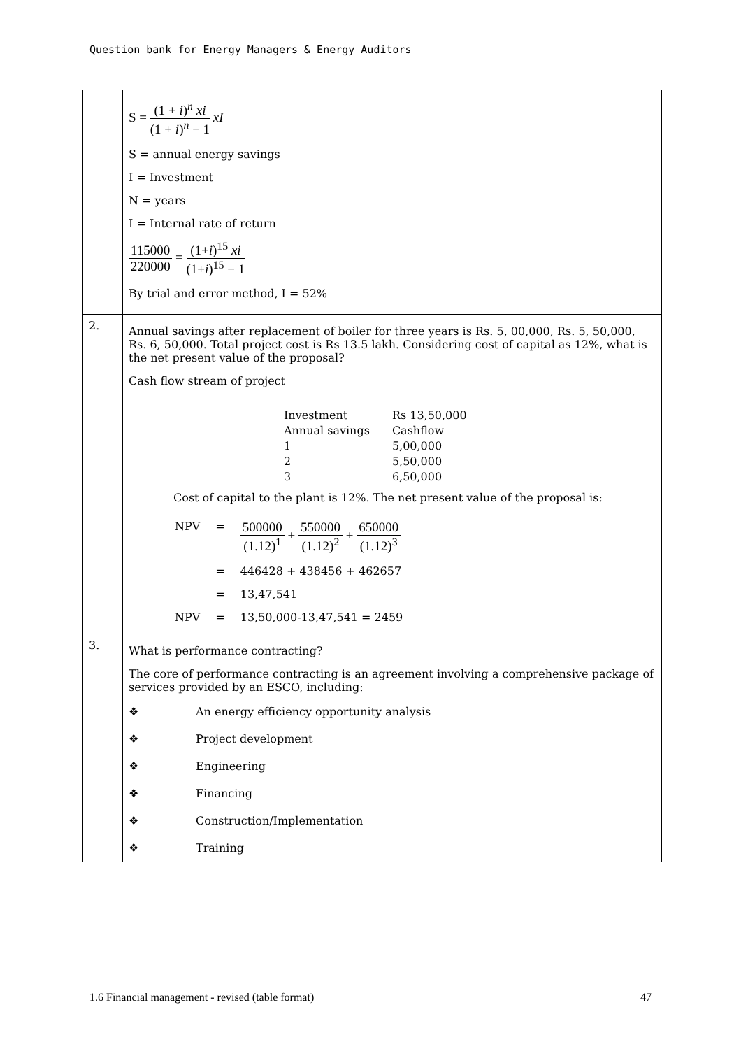Question bank for Energy Managers & Energy Auditors
| | S = (1 + i )<sup>n</sup> xi (1 + i )<sup>n</sup> − 1 xI S = annual energy savings I = Investment N = years I = Internal rate of return 115000 220000 = (1+ i )<sup>15</sup> xi (1+ i )<sup>15</sup> − 1 By trial and error method, I = 52% |
| 2. | Annual savings after replacement of boiler for three years is Rs. 5, 00,000, Rs. 5, 50,000, Rs. 6, 50,000. Total project cost is Rs 13.5 lakh. Considering cost of capital as 12%, what is the net present value of the proposal? Cash flow stream of project / Investment / Rs 13,50,000 / / Annual savings / Cashflow / / 1 / 5,00,000 / / 2 / 5,50,000 / / 3 / 6,50,000 / Cost of capital to the plant is 12%. The net present value of the proposal is: / NPV / = / 500000 (1.12)<sup>1</sup> + 550000 (1.12)<sup>2</sup> + 650000 (1.12)<sup>3</sup> / / / = / 446428 + 438456 + 462657 / / / = / 13,47,541 / / NPV / = / 13,50,000-13,47,541 = 2459 / |
| 3. | What is performance contracting? The core of performance contracting is an agreement involving a comprehensive package of services provided by an ESCO, including: ❖ An energy efficiency opportunity analysis ❖ Project development ❖ Engineering ❖ Financing ❖ Construction/Implementation ❖ Training |
1.6 Financial management - revised (table format) 47